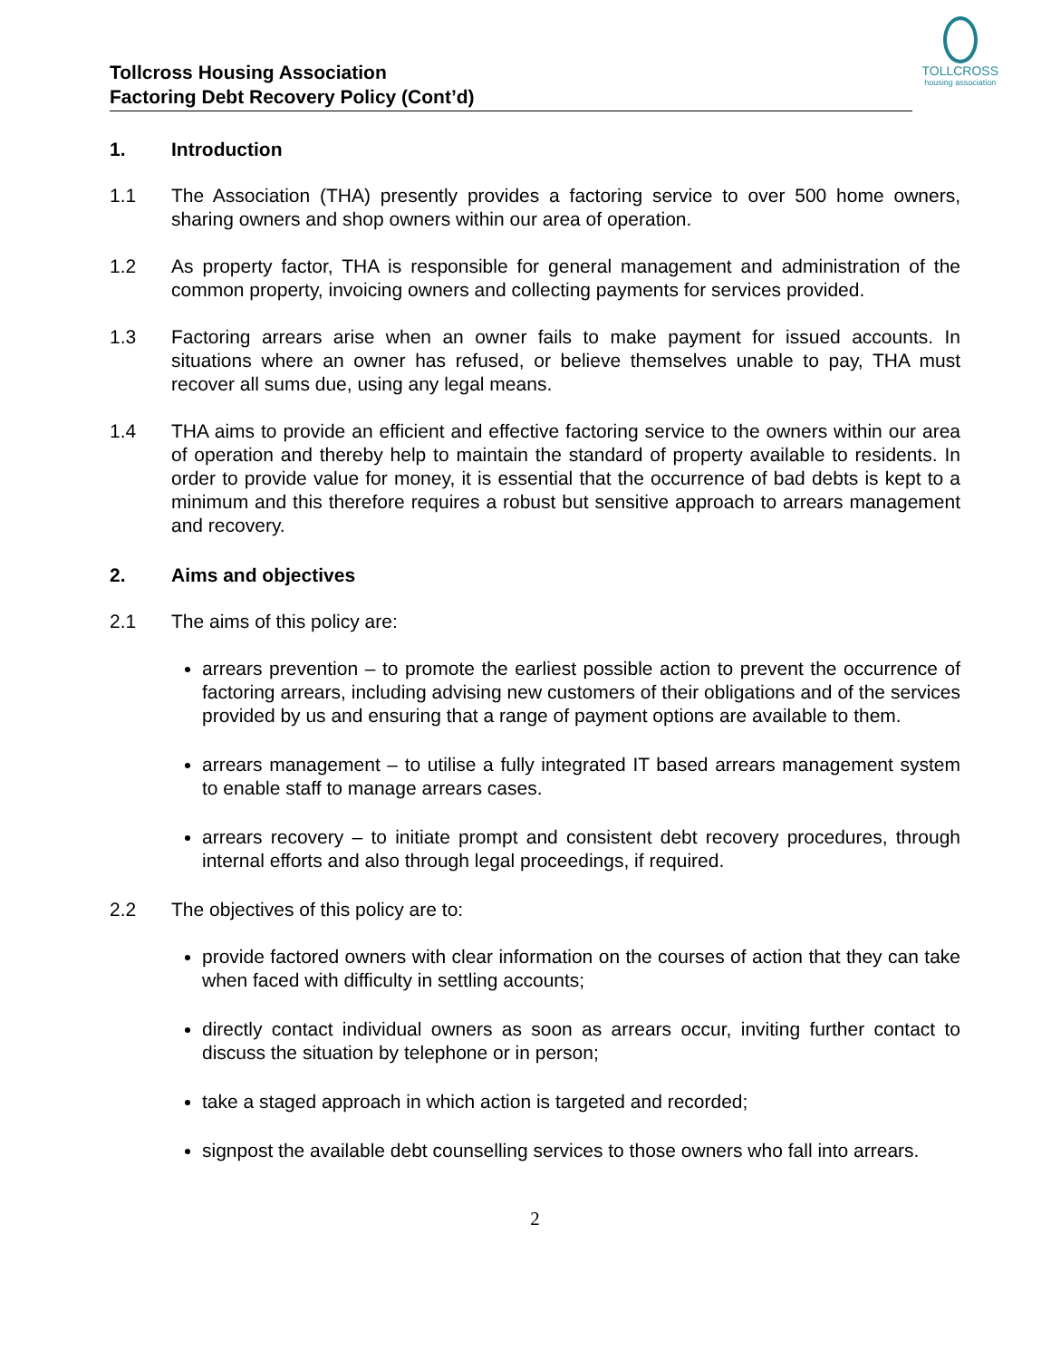TOLLCROSS
housing association
Tollcross Housing Association
Factoring Debt Recovery Policy (Cont’d)
1. Introduction
1.1 The Association (THA) presently provides a factoring service to over 500 home owners, sharing owners and shop owners within our area of operation.
1.2 As property factor, THA is responsible for general management and administration of the common property, invoicing owners and collecting payments for services provided.
1.3 Factoring arrears arise when an owner fails to make payment for issued accounts. In situations where an owner has refused, or believe themselves unable to pay, THA must recover all sums due, using any legal means.
1.4 THA aims to provide an efficient and effective factoring service to the owners within our area of operation and thereby help to maintain the standard of property available to residents. In order to provide value for money, it is essential that the occurrence of bad debts is kept to a minimum and this therefore requires a robust but sensitive approach to arrears management and recovery.
2. Aims and objectives
2.1 The aims of this policy are:
arrears prevention – to promote the earliest possible action to prevent the occurrence of factoring arrears, including advising new customers of their obligations and of the services provided by us and ensuring that a range of payment options are available to them.
arrears management – to utilise a fully integrated IT based arrears management system to enable staff to manage arrears cases.
arrears recovery – to initiate prompt and consistent debt recovery procedures, through internal efforts and also through legal proceedings, if required.
2.2 The objectives of this policy are to:
provide factored owners with clear information on the courses of action that they can take when faced with difficulty in settling accounts;
directly contact individual owners as soon as arrears occur, inviting further contact to discuss the situation by telephone or in person;
take a staged approach in which action is targeted and recorded;
signpost the available debt counselling services to those owners who fall into arrears.
2